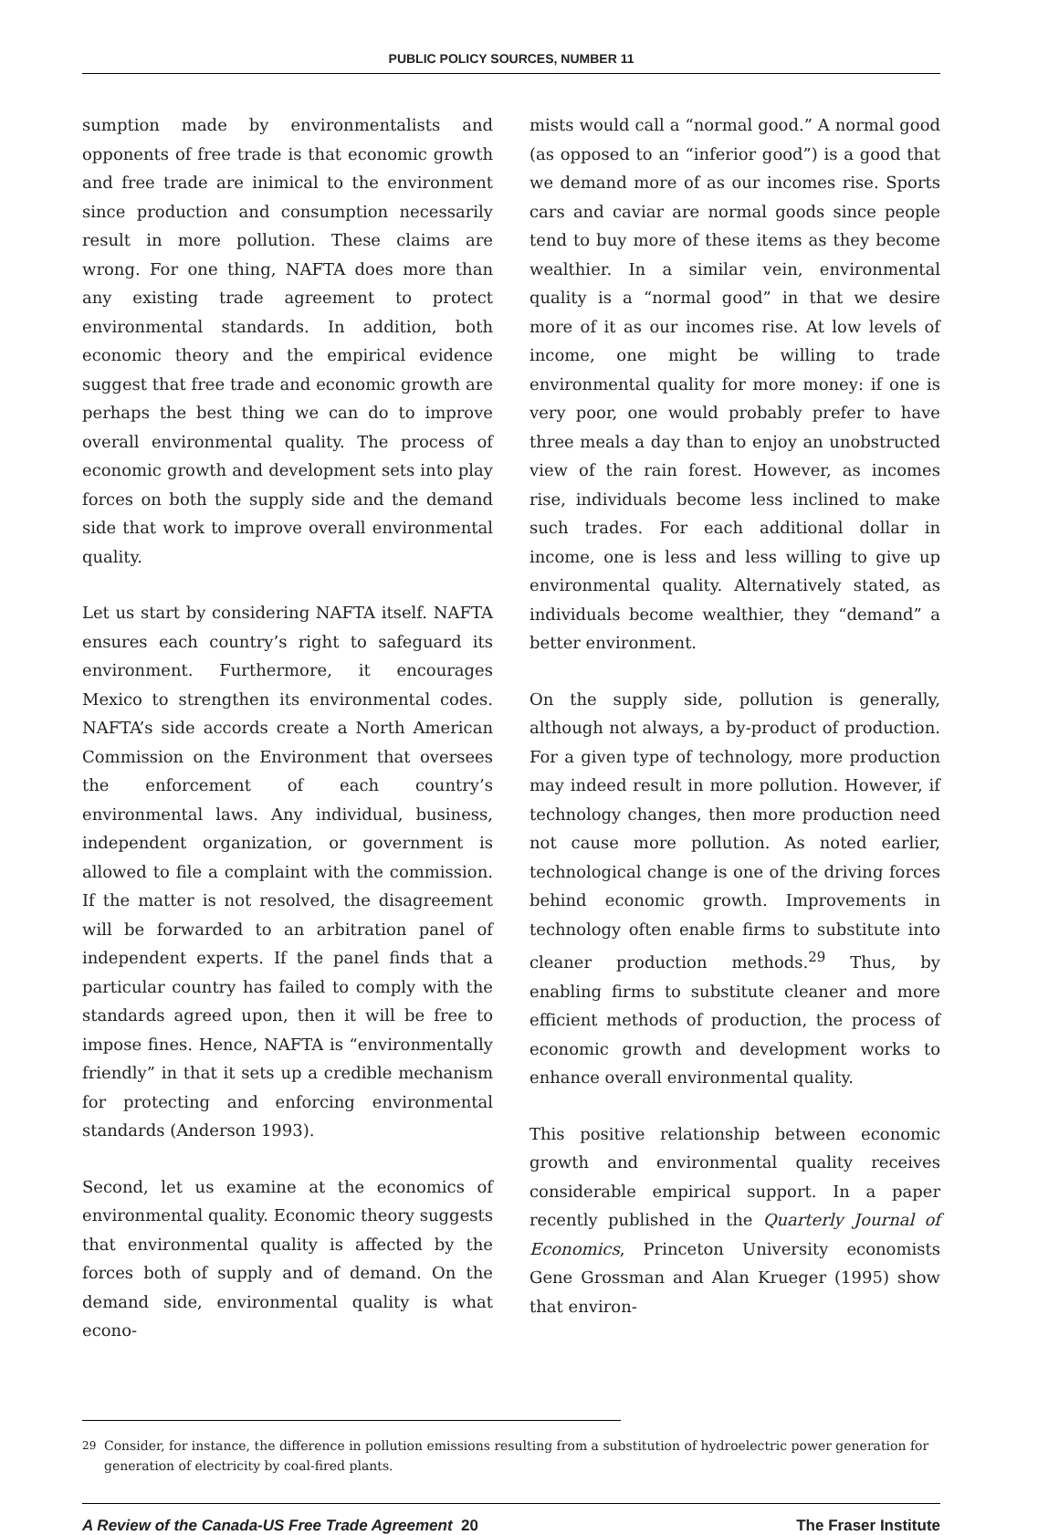PUBLIC POLICY SOURCES, NUMBER 11
sumption made by environmentalists and opponents of free trade is that economic growth and free trade are inimical to the environment since production and consumption necessarily result in more pollution. These claims are wrong. For one thing, NAFTA does more than any existing trade agreement to protect environmental standards. In addition, both economic theory and the empirical evidence suggest that free trade and economic growth are perhaps the best thing we can do to improve overall environmental quality. The process of economic growth and development sets into play forces on both the supply side and the demand side that work to improve overall environmental quality.
Let us start by considering NAFTA itself. NAFTA ensures each country’s right to safeguard its environment. Furthermore, it encourages Mexico to strengthen its environmental codes. NAFTA’s side accords create a North American Commission on the Environment that oversees the enforcement of each country’s environmental laws. Any individual, business, independent organization, or government is allowed to file a complaint with the commission. If the matter is not resolved, the disagreement will be forwarded to an arbitration panel of independent experts. If the panel finds that a particular country has failed to comply with the standards agreed upon, then it will be free to impose fines. Hence, NAFTA is “environmentally friendly” in that it sets up a credible mechanism for protecting and enforcing environmental standards (Anderson 1993).
Second, let us examine at the economics of environmental quality. Economic theory suggests that environmental quality is affected by the forces both of supply and of demand. On the demand side, environmental quality is what econo-
mists would call a “normal good.” A normal good (as opposed to an “inferior good”) is a good that we demand more of as our incomes rise. Sports cars and caviar are normal goods since people tend to buy more of these items as they become wealthier. In a similar vein, environmental quality is a “normal good” in that we desire more of it as our incomes rise. At low levels of income, one might be willing to trade environmental quality for more money: if one is very poor, one would probably prefer to have three meals a day than to enjoy an unobstructed view of the rain forest. However, as incomes rise, individuals become less inclined to make such trades. For each additional dollar in income, one is less and less willing to give up environmental quality. Alternatively stated, as individuals become wealthier, they “demand” a better environment.
On the supply side, pollution is generally, although not always, a by-product of production. For a given type of technology, more production may indeed result in more pollution. However, if technology changes, then more production need not cause more pollution. As noted earlier, technological change is one of the driving forces behind economic growth. Improvements in technology often enable firms to substitute into cleaner production methods.<sup>29</sup> Thus, by enabling firms to substitute cleaner and more efficient methods of production, the process of economic growth and development works to enhance overall environmental quality.
This positive relationship between economic growth and environmental quality receives considerable empirical support. In a paper recently published in the Quarterly Journal of Economics, Princeton University economists Gene Grossman and Alan Krueger (1995) show that environ-
29 Consider, for instance, the difference in pollution emissions resulting from a substitution of hydroelectric power generation for generation of electricity by coal-fired plants.
A Review of the Canada-US Free Trade Agreement 20 The Fraser Institute